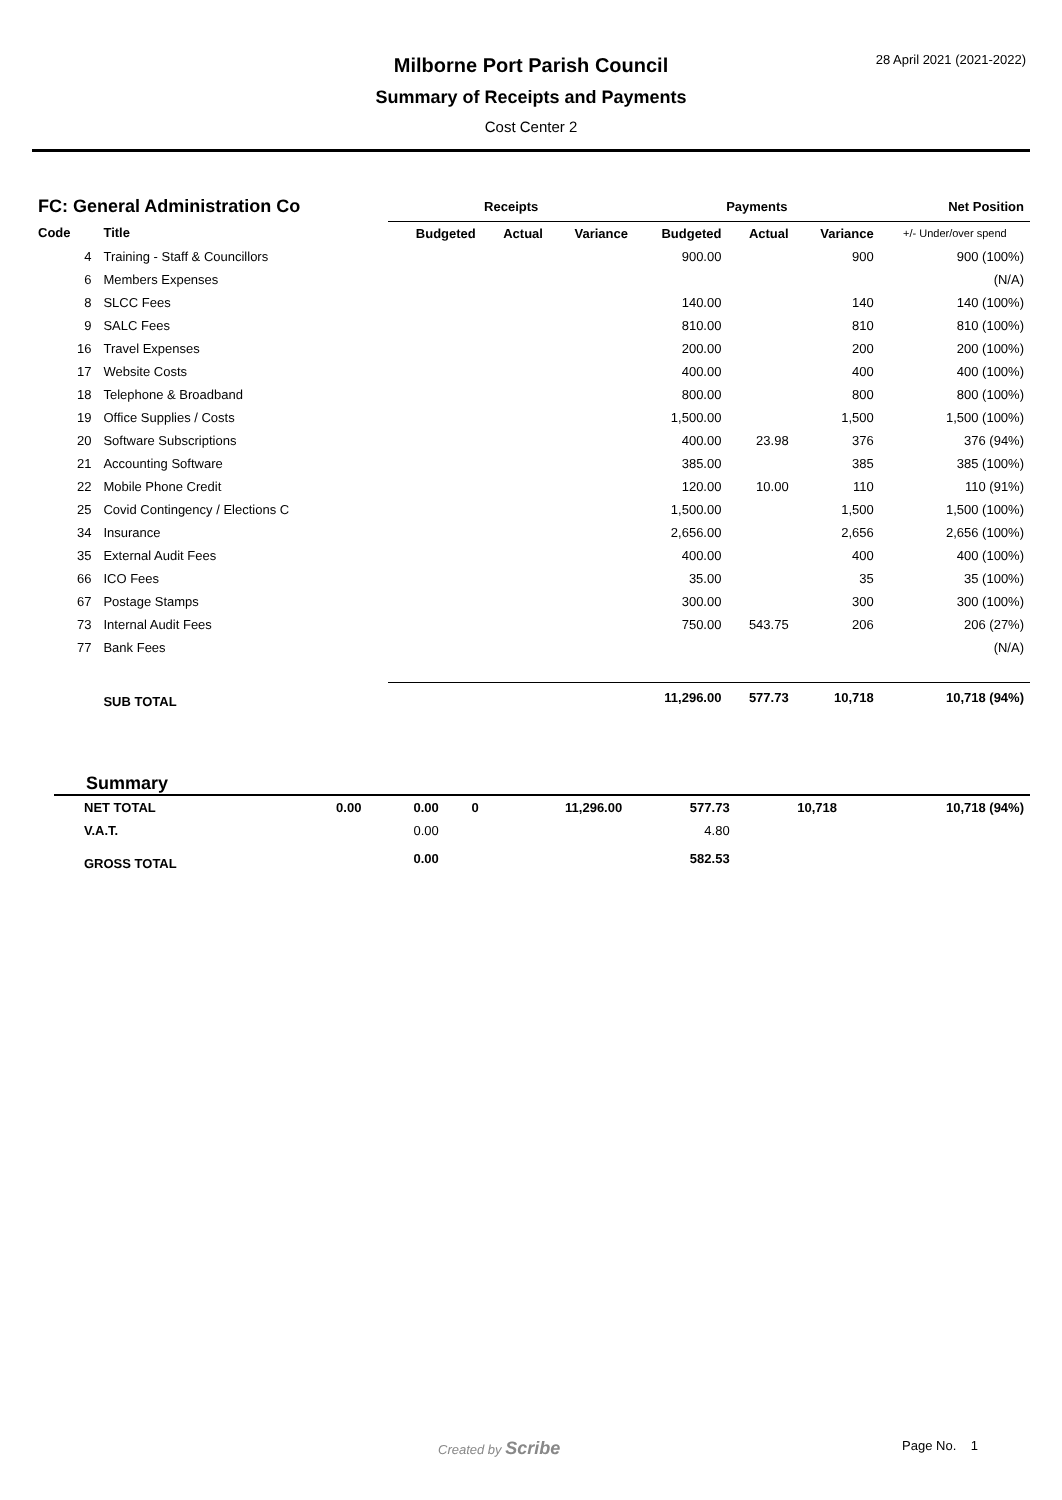28 April 2021 (2021-2022)
Milborne Port Parish Council
Summary of Receipts and Payments
Cost Center 2
| FC: General Administration Co | | Receipts | | | Payments | | | Net Position |
| --- | --- | --- | --- | --- | --- | --- | --- | --- |
| Code | Title | Budgeted | Actual | Variance | Budgeted | Actual | Variance | +/- Under/over spend |
| 4 | Training - Staff & Councillors | | | | 900.00 | | 900 | 900 (100%) |
| 6 | Members Expenses | | | | | | | (N/A) |
| 8 | SLCC Fees | | | | 140.00 | | 140 | 140 (100%) |
| 9 | SALC Fees | | | | 810.00 | | 810 | 810 (100%) |
| 16 | Travel Expenses | | | | 200.00 | | 200 | 200 (100%) |
| 17 | Website Costs | | | | 400.00 | | 400 | 400 (100%) |
| 18 | Telephone & Broadband | | | | 800.00 | | 800 | 800 (100%) |
| 19 | Office Supplies / Costs | | | | 1,500.00 | | 1,500 | 1,500 (100%) |
| 20 | Software Subscriptions | | | | 400.00 | 23.98 | 376 | 376 (94%) |
| 21 | Accounting Software | | | | 385.00 | | 385 | 385 (100%) |
| 22 | Mobile Phone Credit | | | | 120.00 | 10.00 | 110 | 110 (91%) |
| 25 | Covid Contingency / Elections C | | | | 1,500.00 | | 1,500 | 1,500 (100%) |
| 34 | Insurance | | | | 2,656.00 | | 2,656 | 2,656 (100%) |
| 35 | External Audit Fees | | | | 400.00 | | 400 | 400 (100%) |
| 66 | ICO Fees | | | | 35.00 | | 35 | 35 (100%) |
| 67 | Postage Stamps | | | | 300.00 | | 300 | 300 (100%) |
| 73 | Internal Audit Fees | | | | 750.00 | 543.75 | 206 | 206 (27%) |
| 77 | Bank Fees | | | | | | | (N/A) |
| | SUB TOTAL | | | | 11,296.00 | 577.73 | 10,718 | 10,718 (94%) |
Summary
| NET TOTAL | 0.00 | 0.00 | 0 | 11,296.00 | 577.73 | 10,718 | 10,718 (94%) |
| V.A.T. | | 0.00 | | | 4.80 | | |
| GROSS TOTAL | | 0.00 | | | 582.53 | | |
Created by Scribe Page No. 1